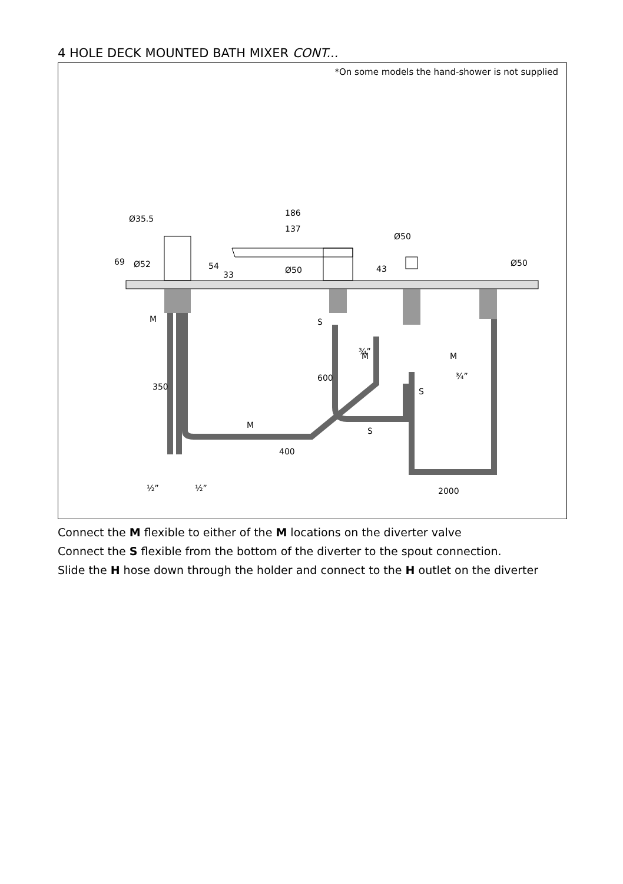4 HOLE DECK MOUNTED BATH MIXER CONT...
*On some models the hand-shower is not supplied
Ø35.5
186
137
Ø50
Ø52
Ø50
Ø50
69
54
33
43
M
S
¾”
M
M
¾”
S
350
600
M
S
400
½”
½”
2000
Connect the M flexible to either of the M locations on the diverter valve
Connect the S flexible from the bottom of the diverter to the spout connection.
Slide the H hose down through the holder and connect to the H outlet on the diverter